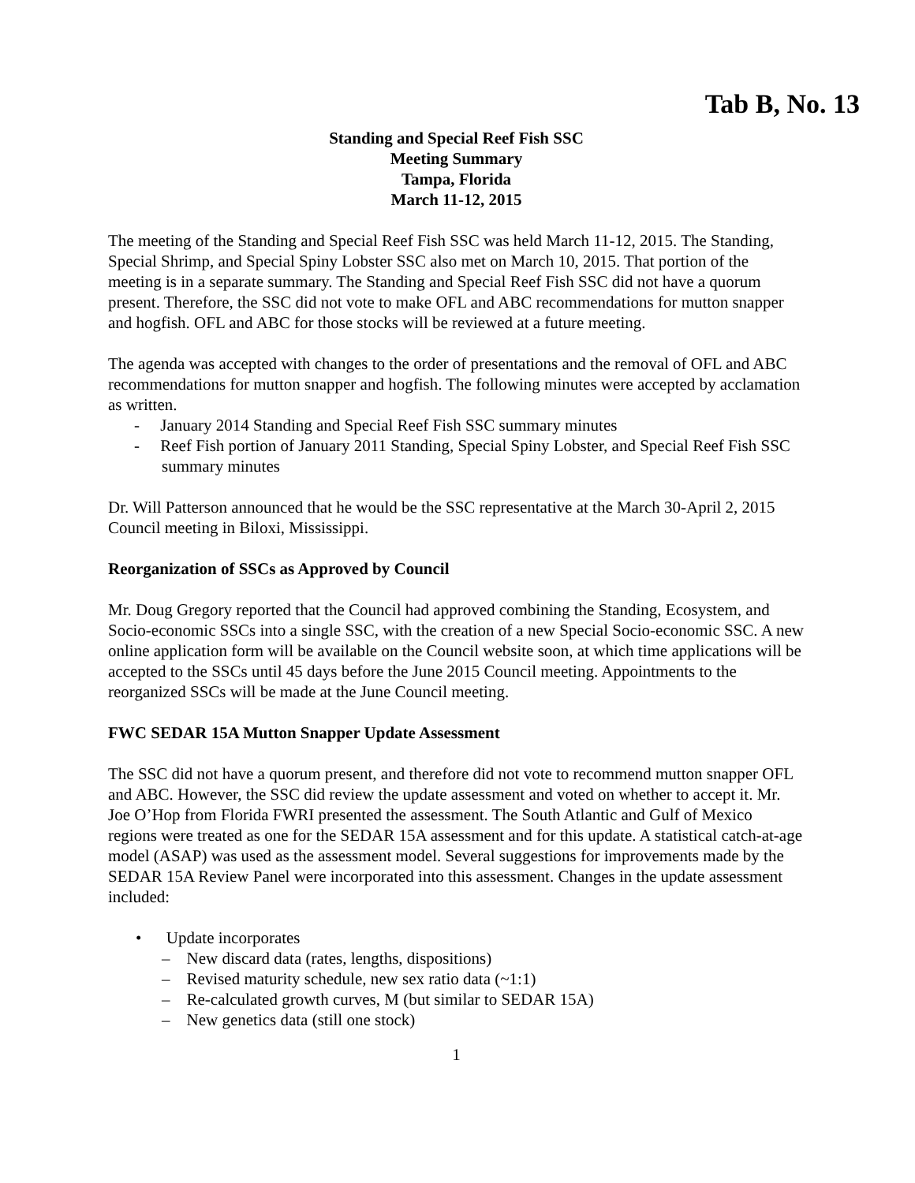Tab B, No. 13
Standing and Special Reef Fish SSC
Meeting Summary
Tampa, Florida
March 11-12, 2015
The meeting of the Standing and Special Reef Fish SSC was held March 11-12, 2015. The Standing, Special Shrimp, and Special Spiny Lobster SSC also met on March 10, 2015. That portion of the meeting is in a separate summary. The Standing and Special Reef Fish SSC did not have a quorum present. Therefore, the SSC did not vote to make OFL and ABC recommendations for mutton snapper and hogfish. OFL and ABC for those stocks will be reviewed at a future meeting.
The agenda was accepted with changes to the order of presentations and the removal of OFL and ABC recommendations for mutton snapper and hogfish. The following minutes were accepted by acclamation as written.
- January 2014 Standing and Special Reef Fish SSC summary minutes
- Reef Fish portion of January 2011 Standing, Special Spiny Lobster, and Special Reef Fish SSC summary minutes
Dr. Will Patterson announced that he would be the SSC representative at the March 30-April 2, 2015 Council meeting in Biloxi, Mississippi.
Reorganization of SSCs as Approved by Council
Mr. Doug Gregory reported that the Council had approved combining the Standing, Ecosystem, and Socio-economic SSCs into a single SSC, with the creation of a new Special Socio-economic SSC. A new online application form will be available on the Council website soon, at which time applications will be accepted to the SSCs until 45 days before the June 2015 Council meeting. Appointments to the reorganized SSCs will be made at the June Council meeting.
FWC SEDAR 15A Mutton Snapper Update Assessment
The SSC did not have a quorum present, and therefore did not vote to recommend mutton snapper OFL and ABC. However, the SSC did review the update assessment and voted on whether to accept it. Mr. Joe O’Hop from Florida FWRI presented the assessment. The South Atlantic and Gulf of Mexico regions were treated as one for the SEDAR 15A assessment and for this update. A statistical catch-at-age model (ASAP) was used as the assessment model. Several suggestions for improvements made by the SEDAR 15A Review Panel were incorporated into this assessment. Changes in the update assessment included:
• Update incorporates
– New discard data (rates, lengths, dispositions)
– Revised maturity schedule, new sex ratio data (~1:1)
– Re-calculated growth curves, M (but similar to SEDAR 15A)
– New genetics data (still one stock)
1